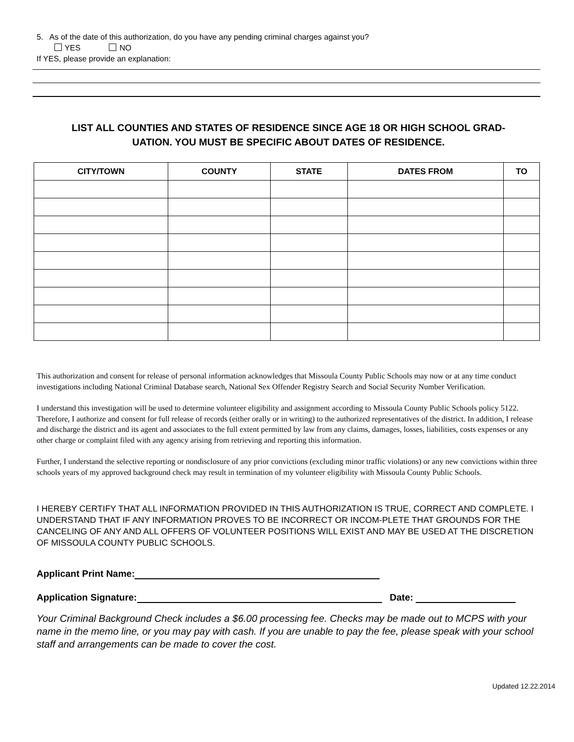5. As of the date of this authorization, do you have any pending criminal charges against you?
YES NO
If YES, please provide an explanation:
LIST ALL COUNTIES AND STATES OF RESIDENCE SINCE AGE 18 OR HIGH SCHOOL GRAD-
UATION. YOU MUST BE SPECIFIC ABOUT DATES OF RESIDENCE.
| CITY/TOWN | COUNTY | STATE | DATES FROM | TO |
| --- | --- | --- | --- | --- |
This authorization and consent for release of personal information acknowledges that Missoula County Public Schools may now or at any time conduct investigations including National Criminal Database search, National Sex Offender Registry Search and Social Security Number Verification.
I understand this investigation will be used to determine volunteer eligibility and assignment according to Missoula County Public Schools policy 5122. Therefore, I authorize and consent for full release of records (either orally or in writing) to the authorized representatives of the district. In addition, I release and discharge the district and its agent and associates to the full extent permitted by law from any claims, damages, losses, liabilities, costs expenses or any other charge or complaint filed with any agency arising from retrieving and reporting this information.
Further, I understand the selective reporting or nondisclosure of any prior convictions (excluding minor traffic violations) or any new convictions within three schools years of my approved background check may result in termination of my volunteer eligibility with Missoula County Public Schools.
I HEREBY CERTIFY THAT ALL INFORMATION PROVIDED IN THIS AUTHORIZATION IS TRUE, CORRECT AND COMPLETE. I UNDERSTAND THAT IF ANY INFORMATION PROVES TO BE INCORRECT OR INCOM-PLETE THAT GROUNDS FOR THE CANCELING OF ANY AND ALL OFFERS OF VOLUNTEER POSITIONS WILL EXIST AND MAY BE USED AT THE DISCRETION OF MISSOULA COUNTY PUBLIC SCHOOLS.
Applicant Print Name:
Application Signature: Date:
Your Criminal Background Check includes a $6.00 processing fee. Checks may be made out to MCPS with your name in the memo line, or you may pay with cash. If you are unable to pay the fee, please speak with your school staff and arrangements can be made to cover the cost.
Updated 12.22.2014